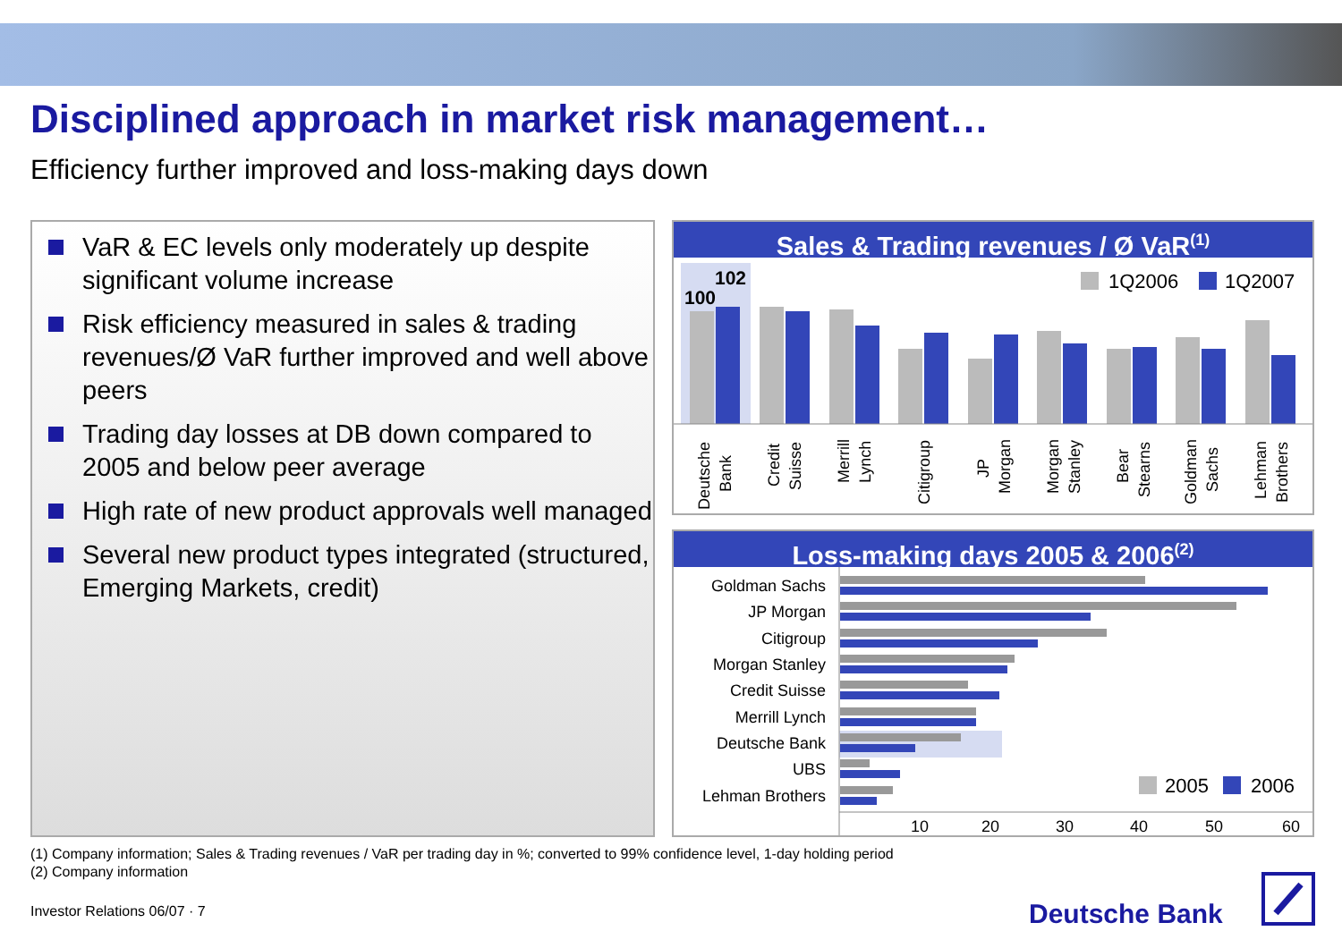Disciplined approach in market risk management…
Efficiency further improved and loss-making days down
VaR & EC levels only moderately up despite significant volume increase
Risk efficiency measured in sales & trading revenues/Ø VaR further improved and well above peers
Trading day losses at DB down compared to 2005 and below peer average
High rate of new product approvals well managed
Several new product types integrated (structured, Emerging Markets, credit)
Sales & Trading revenues / Ø VaR<sup>(1)</sup>
100
102
1Q2006
1Q2007
Deutsche
Bank
Credit
Suisse
Merrill
Lynch
Citigroup
JP
Morgan
Morgan
Stanley
Bear
Stearns
Goldman
Sachs
Lehman
Brothers
Loss-making days 2005 & 2006<sup>(2)</sup>
Goldman Sachs
JP Morgan
Citigroup
Morgan Stanley
Credit Suisse
Merrill Lynch
Deutsche Bank
UBS
Lehman Brothers
2005
2006
10
20
30
40
50
60
(1) Company information; Sales & Trading revenues / VaR per trading day in %; converted to 99% confidence level, 1-day holding period
(2) Company information
Investor Relations 06/07 · 7 Deutsche Bank